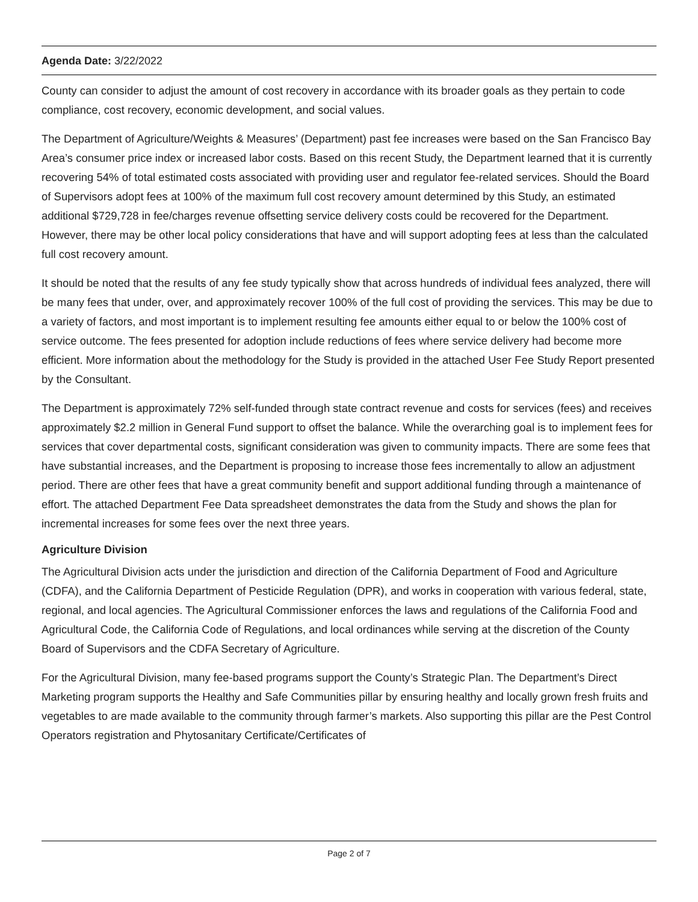Agenda Date: 3/22/2022
County can consider to adjust the amount of cost recovery in accordance with its broader goals as they pertain to code compliance, cost recovery, economic development, and social values.
The Department of Agriculture/Weights & Measures’ (Department) past fee increases were based on the San Francisco Bay Area’s consumer price index or increased labor costs. Based on this recent Study, the Department learned that it is currently recovering 54% of total estimated costs associated with providing user and regulator fee-related services. Should the Board of Supervisors adopt fees at 100% of the maximum full cost recovery amount determined by this Study, an estimated additional $729,728 in fee/charges revenue offsetting service delivery costs could be recovered for the Department. However, there may be other local policy considerations that have and will support adopting fees at less than the calculated full cost recovery amount.
It should be noted that the results of any fee study typically show that across hundreds of individual fees analyzed, there will be many fees that under, over, and approximately recover 100% of the full cost of providing the services. This may be due to a variety of factors, and most important is to implement resulting fee amounts either equal to or below the 100% cost of service outcome. The fees presented for adoption include reductions of fees where service delivery had become more efficient. More information about the methodology for the Study is provided in the attached User Fee Study Report presented by the Consultant.
The Department is approximately 72% self-funded through state contract revenue and costs for services (fees) and receives approximately $2.2 million in General Fund support to offset the balance. While the overarching goal is to implement fees for services that cover departmental costs, significant consideration was given to community impacts. There are some fees that have substantial increases, and the Department is proposing to increase those fees incrementally to allow an adjustment period. There are other fees that have a great community benefit and support additional funding through a maintenance of effort. The attached Department Fee Data spreadsheet demonstrates the data from the Study and shows the plan for incremental increases for some fees over the next three years.
Agriculture Division
The Agricultural Division acts under the jurisdiction and direction of the California Department of Food and Agriculture (CDFA), and the California Department of Pesticide Regulation (DPR), and works in cooperation with various federal, state, regional, and local agencies. The Agricultural Commissioner enforces the laws and regulations of the California Food and Agricultural Code, the California Code of Regulations, and local ordinances while serving at the discretion of the County Board of Supervisors and the CDFA Secretary of Agriculture.
For the Agricultural Division, many fee-based programs support the County’s Strategic Plan. The Department’s Direct Marketing program supports the Healthy and Safe Communities pillar by ensuring healthy and locally grown fresh fruits and vegetables to are made available to the community through farmer’s markets. Also supporting this pillar are the Pest Control Operators registration and Phytosanitary Certificate/Certificates of
Page 2 of 7